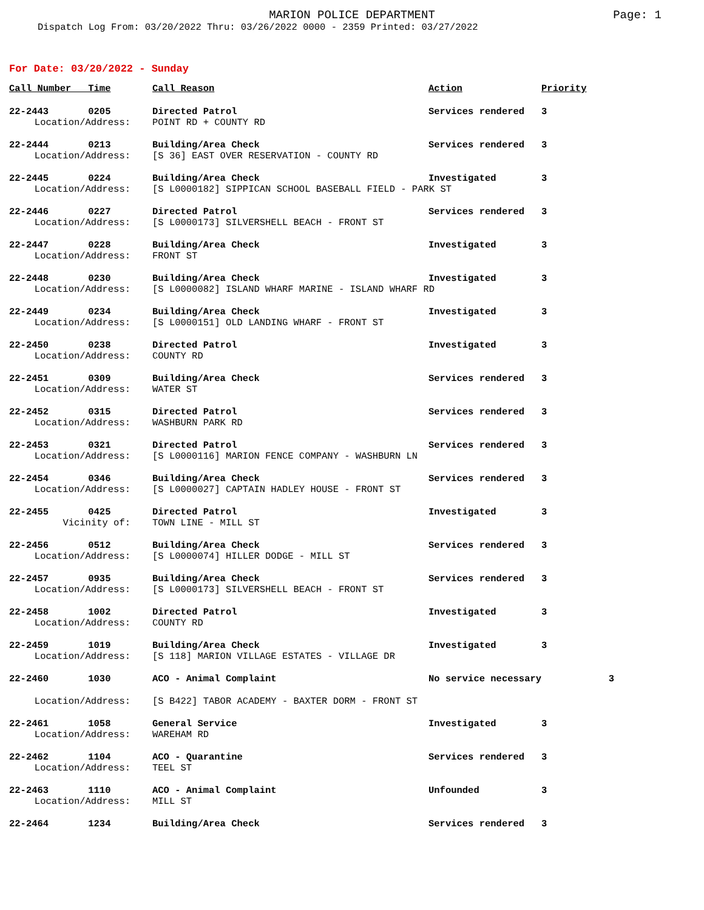MARION POLICE DEPARTMENT
Page: 1
Dispatch Log From: 03/20/2022 Thru: 03/26/2022 0000 - 2359 Printed: 03/27/2022
For Date: 03/20/2022 - Sunday
| Call Number Time | | Call Reason | Action | Priority |
| --- | --- | --- | --- | --- |
| 22-2443 0205 | | Directed Patrol | Services rendered | 3 |
| Location/Address: | | POINT RD + COUNTY RD | | |
| 22-2444 0213 | | Building/Area Check | Services rendered | 3 |
| Location/Address: | | [S 36] EAST OVER RESERVATION - COUNTY RD | | |
| 22-2445 0224 | | Building/Area Check | Investigated | 3 |
| Location/Address: | | [S L0000182] SIPPICAN SCHOOL BASEBALL FIELD - PARK ST | | |
| 22-2446 0227 | | Directed Patrol | Services rendered | 3 |
| Location/Address: | | [S L0000173] SILVERSHELL BEACH - FRONT ST | | |
| 22-2447 0228 | | Building/Area Check | Investigated | 3 |
| Location/Address: | | FRONT ST | | |
| 22-2448 0230 | | Building/Area Check | Investigated | 3 |
| Location/Address: | | [S L0000082] ISLAND WHARF MARINE - ISLAND WHARF RD | | |
| 22-2449 0234 | | Building/Area Check | Investigated | 3 |
| Location/Address: | | [S L0000151] OLD LANDING WHARF - FRONT ST | | |
| 22-2450 0238 | | Directed Patrol | Investigated | 3 |
| Location/Address: | | COUNTY RD | | |
| 22-2451 0309 | | Building/Area Check | Services rendered | 3 |
| Location/Address: | | WATER ST | | |
| 22-2452 0315 | | Directed Patrol | Services rendered | 3 |
| Location/Address: | | WASHBURN PARK RD | | |
| 22-2453 0321 | | Directed Patrol | Services rendered | 3 |
| Location/Address: | | [S L0000116] MARION FENCE COMPANY - WASHBURN LN | | |
| 22-2454 0346 | | Building/Area Check | Services rendered | 3 |
| Location/Address: | | [S L0000027] CAPTAIN HADLEY HOUSE - FRONT ST | | |
| 22-2455 0425 | | Directed Patrol | Investigated | 3 |
| Vicinity of: | | TOWN LINE - MILL ST | | |
| 22-2456 0512 | | Building/Area Check | Services rendered | 3 |
| Location/Address: | | [S L0000074] HILLER DODGE - MILL ST | | |
| 22-2457 0935 | | Building/Area Check | Services rendered | 3 |
| Location/Address: | | [S L0000173] SILVERSHELL BEACH - FRONT ST | | |
| 22-2458 1002 | | Directed Patrol | Investigated | 3 |
| Location/Address: | | COUNTY RD | | |
| 22-2459 1019 | | Building/Area Check | Investigated | 3 |
| Location/Address: | | [S 118] MARION VILLAGE ESTATES - VILLAGE DR | | |
| 22-2460 1030 | | ACO - Animal Complaint | No service necessary | 3 |
| Location/Address: | | [S B422] TABOR ACADEMY - BAXTER DORM - FRONT ST | | |
| 22-2461 1058 | | General Service | Investigated | 3 |
| Location/Address: | | WAREHAM RD | | |
| 22-2462 1104 | | ACO - Quarantine | Services rendered | 3 |
| Location/Address: | | TEEL ST | | |
| 22-2463 1110 | | ACO - Animal Complaint | Unfounded | 3 |
| Location/Address: | | MILL ST | | |
| 22-2464 1234 | | Building/Area Check | Services rendered | 3 |